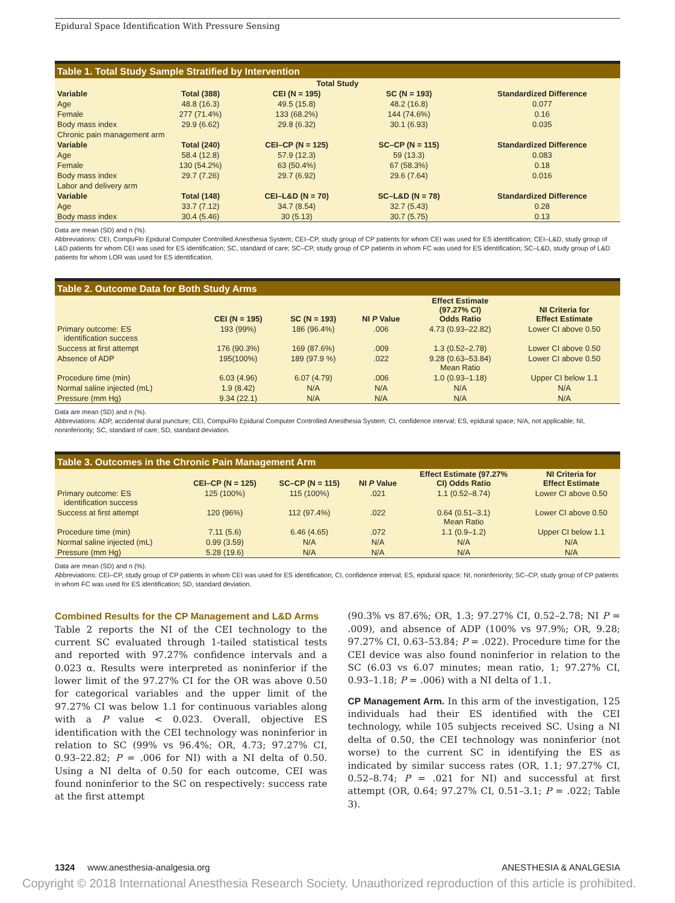Epidural Space Identification With Pressure Sensing
Table 1. Total Study Sample Stratified by Intervention
| Total Study | | | | |
| --- | --- | --- | --- | --- |
| Variable | Total (388) | CEI (N = 195) | SC (N = 193) | Standardized Difference |
| Age | 48.8 (16.3) | 49.5 (15.8) | 48.2 (16.8) | 0.077 |
| Female | 277 (71.4%) | 133 (68.2%) | 144 (74.6%) | 0.16 |
| Body mass index | 29.9 (6.62) | 29.8 (6.32) | 30.1 (6.93) | 0.035 |
| Chronic pain management arm | | | | |
| Variable | Total (240) | CEI–CP (N = 125) | SC–CP (N = 115) | Standardized Difference |
| Age | 58.4 (12.8) | 57.9 (12.3) | 59 (13.3) | 0.083 |
| Female | 130 (54.2%) | 63 (50.4%) | 67 (58.3%) | 0.18 |
| Body mass index | 29.7 (7.26) | 29.7 (6.92) | 29.6 (7.64) | 0.016 |
| Labor and delivery arm | | | | |
| Variable | Total (148) | CEI–L&D (N = 70) | SC–L&D (N = 78) | Standardized Difference |
| Age | 33.7 (7.12) | 34.7 (8.54) | 32.7 (5.43) | 0.28 |
| Body mass index | 30.4 (5.46) | 30 (5.13) | 30.7 (5.75) | 0.13 |
Data are mean (SD) and n (%).
Abbreviations: CEI, CompuFlo Epidural Computer Controlled Anesthesia System; CEI–CP, study group of CP patients for whom CEI was used for ES identification; CEI–L&D, study group of L&D patients for whom CEI was used for ES identification; SC, standard of care; SC–CP, study group of CP patients in whom FC was used for ES identification; SC–L&D, study group of L&D patients for whom LOR was used for ES identification.
Table 2. Outcome Data for Both Study Arms
| | CEI (N = 195) | SC (N = 193) | NI P Value | Effect Estimate (97.27% CI) Odds Ratio | NI Criteria for Effect Estimate |
| --- | --- | --- | --- | --- | --- |
| Primary outcome: ES identification success | 193 (99%) | 186 (96.4%) | .006 | 4.73 (0.93–22.82) | Lower CI above 0.50 |
| Success at first attempt | 176 (90.3%) | 169 (87.6%) | .009 | 1.3 (0.52–2.78) | Lower CI above 0.50 |
| Absence of ADP | 195(100%) | 189 (97.9 %) | .022 | 9.28 (0.63–53.84) Mean Ratio | Lower CI above 0.50 |
| Procedure time (min) | 6.03 (4.96) | 6.07 (4.79) | .006 | 1.0 (0.93–1.18) | Upper CI below 1.1 |
| Normal saline injected (mL) | 1.9 (8.42) | N/A | N/A | N/A | N/A |
| Pressure (mm Hg) | 9.34 (22.1) | N/A | N/A | N/A | N/A |
Data are mean (SD) and n (%).
Abbreviations: ADP, accidental dural puncture; CEI, CompuFlo Epidural Computer Controlled Anesthesia System; CI, confidence interval; ES, epidural space; N/A, not applicable; NI, noninferiority; SC, standard of care; SD, standard deviation.
Table 3. Outcomes in the Chronic Pain Management Arm
| | CEI–CP (N = 125) | SC–CP (N = 115) | NI P Value | Effect Estimate (97.27% CI) Odds Ratio | NI Criteria for Effect Estimate |
| --- | --- | --- | --- | --- | --- |
| Primary outcome: ES identification success | 125 (100%) | 115 (100%) | .021 | 1.1 (0.52–8.74) | Lower CI above 0.50 |
| Success at first attempt | 120 (96%) | 112 (97.4%) | .022 | 0.64 (0.51–3.1) Mean Ratio | Lower CI above 0.50 |
| Procedure time (min) | 7.11 (5.6) | 6.46 (4.65) | .072 | 1.1 (0.9–1.2) | Upper CI below 1.1 |
| Normal saline injected (mL) | 0.99 (3.59) | N/A | N/A | N/A | N/A |
| Pressure (mm Hg) | 5.28 (19.6) | N/A | N/A | N/A | N/A |
Data are mean (SD) and n (%).
Abbreviations: CEI–CP, study group of CP patients in whom CEI was used for ES identification; CI, confidence interval; ES, epidural space; NI, noninferiority; SC–CP, study group of CP patients in whom FC was used for ES identification; SD, standard deviation.
Combined Results for the CP Management and L&D Arms
Table 2 reports the NI of the CEI technology to the current SC evaluated through 1-tailed statistical tests and reported with 97.27% confidence intervals and a 0.023 α. Results were interpreted as noninferior if the lower limit of the 97.27% CI for the OR was above 0.50 for categorical variables and the upper limit of the 97.27% CI was below 1.1 for continuous variables along with a P value < 0.023. Overall, objective ES identification with the CEI technology was noninferior in relation to SC (99% vs 96.4%; OR, 4.73; 97.27% CI, 0.93–22.82; P = .006 for NI) with a NI delta of 0.50. Using a NI delta of 0.50 for each outcome, CEI was found noninferior to the SC on respectively: success rate at the first attempt
(90.3% vs 87.6%; OR, 1.3; 97.27% CI, 0.52–2.78; NI P = .009), and absence of ADP (100% vs 97.9%; OR, 9.28; 97.27% CI, 0.63–53.84; P = .022). Procedure time for the CEI device was also found noninferior in relation to the SC (6.03 vs 6.07 minutes; mean ratio, 1; 97.27% CI, 0.93–1.18; P = .006) with a NI delta of 1.1.
CP Management Arm. In this arm of the investigation, 125 individuals had their ES identified with the CEI technology, while 105 subjects received SC. Using a NI delta of 0.50, the CEI technology was noninferior (not worse) to the current SC in identifying the ES as indicated by similar success rates (OR, 1.1; 97.27% CI, 0.52–8.74; P = .021 for NI) and successful at first attempt (OR, 0.64; 97.27% CI, 0.51–3.1; P = .022; Table 3).
1324 www.anesthesia-analgesia.org ANESTHESIA & ANALGESIA
Copyright © 2018 International Anesthesia Research Society. Unauthorized reproduction of this article is prohibited.